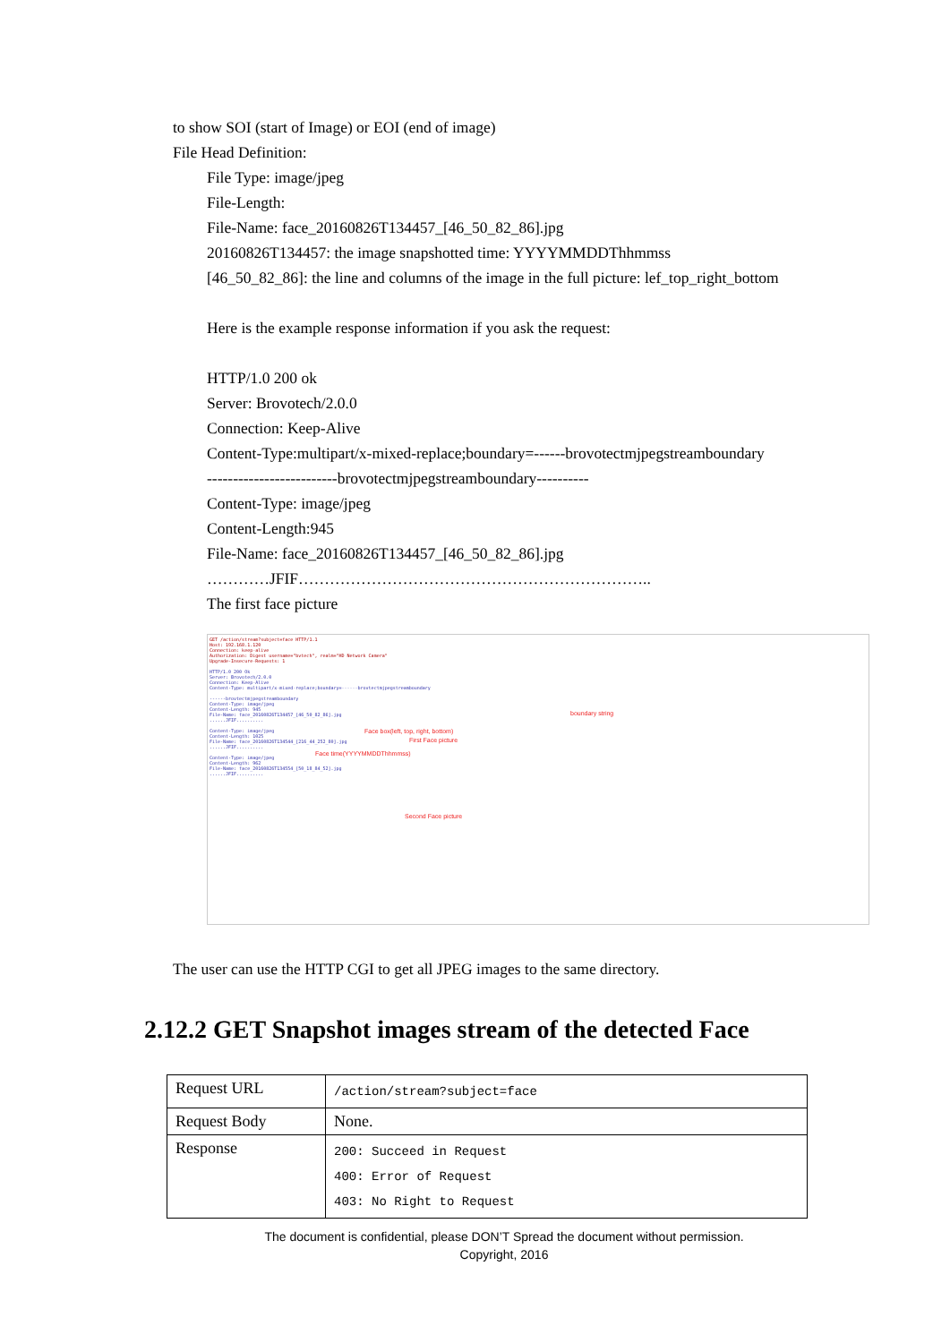to show SOI (start of Image) or EOI (end of image)
File Head Definition:
File Type: image/jpeg
File-Length:
File-Name: face_20160826T134457_[46_50_82_86].jpg
20160826T134457: the image snapshotted time: YYYYMMDDThhmmss
[46_50_82_86]: the line and columns of the image in the full picture: lef_top_right_bottom
Here is the example response information if you ask the request:
HTTP/1.0 200 ok
Server: Brovotech/2.0.0
Connection: Keep-Alive
Content-Type:multipart/x-mixed-replace;boundary=------brovotectmjpegstreamboundary
-------------------------brovotectmjpegstreamboundary----------
Content-Type: image/jpeg
Content-Length:945
File-Name: face_20160826T134457_[46_50_82_86].jpg
…………JFIF…………………………………………………………..
The first face picture
GET /action/stream?subject=face HTTP/1.1
Host: 192.168.1.120
Connection: keep-alive
Authorization: Digest username="bvtech", realm="HD Network Camera"
Upgrade-Insecure-Requests: 1
HTTP/1.0 200 Ok
Server: Brovotech/2.0.0
Connection: Keep-Alive
Content-Type: multipart/x-mixed-replace;boundary=------brovtectmjpegstreamboundary
------brovtectmjpegstreamboundary
Content-Type: image/jpeg
Content-Length: 945
File-Name: face_20160826T134457_[46_50_82_86].jpg
......JFIF..........
Content-Type: image/jpeg
Content-Length: 1025
File-Name: face_20160826T134544_[216_44_252_80].jpg
......JFIF..........
Content-Type: image/jpeg
Content-Length: 962
File-Name: face_20160826T134554_[50_18_84_52].jpg
......JFIF..........
boundary string
Face box(left, top, right, bottom)
First Face picture
Face time(YYYYMMDDThhmmss)
Second Face picture
The user can use the HTTP CGI to get all JPEG images to the same directory.
2.12.2 GET Snapshot images stream of the detected Face
| Request URL | /action/stream?subject=face |
| Request Body | None. |
| Response | 200: Succeed in Request 400: Error of Request 403: No Right to Request |
The document is confidential, please DON’T Spread the document without permission.
Copyright, 2016